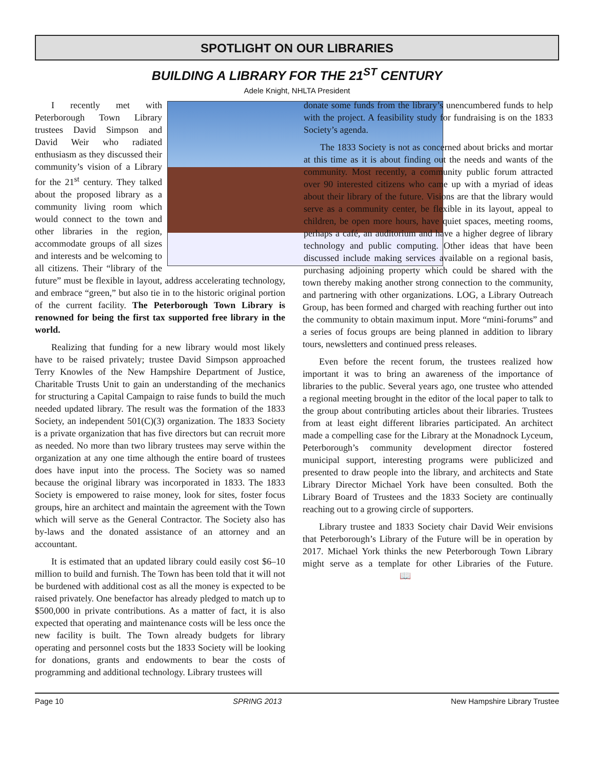SPOTLIGHT ON OUR LIBRARIES
BUILDING A LIBRARY FOR THE 21<sup>ST</sup> CENTURY
Adele Knight, NHLTA President
I recently met with Peterborough Town Library trustees David Simpson and David Weir who radiated enthusiasm as they discussed their community’s vision of a Library for the 21<sup>st</sup> century. They talked about the proposed library as a community living room which would connect to the town and other libraries in the region, accommodate groups of all sizes and interests and be welcoming to all citizens. Their “library of the future” must be flexible in layout, address accelerating technology, and embrace “green,” but also tie in to the historic original portion of the current facility. The Peterborough Town Library is renowned for being the first tax supported free library in the world.
Realizing that funding for a new library would most likely have to be raised privately; trustee David Simpson approached Terry Knowles of the New Hampshire Department of Justice, Charitable Trusts Unit to gain an understanding of the mechanics for structuring a Capital Campaign to raise funds to build the much needed updated library. The result was the formation of the 1833 Society, an independent 501(C)(3) organization. The 1833 Society is a private organization that has five directors but can recruit more as needed. No more than two library trustees may serve within the organization at any one time although the entire board of trustees does have input into the process. The Society was so named because the original library was incorporated in 1833. The 1833 Society is empowered to raise money, look for sites, foster focus groups, hire an architect and maintain the agreement with the Town which will serve as the General Contractor. The Society also has by-laws and the donated assistance of an attorney and an accountant.
It is estimated that an updated library could easily cost $6–10 million to build and furnish. The Town has been told that it will not be burdened with additional cost as all the money is expected to be raised privately. One benefactor has already pledged to match up to $500,000 in private contributions. As a matter of fact, it is also expected that operating and maintenance costs will be less once the new facility is built. The Town already budgets for library operating and personnel costs but the 1833 Society will be looking for donations, grants and endowments to bear the costs of programming and additional technology. Library trustees will
donate some funds from the library’s unencumbered funds to help with the project. A feasibility study for fundraising is on the 1833 Society’s agenda.
The 1833 Society is not as concerned about bricks and mortar at this time as it is about finding out the needs and wants of the community. Most recently, a community public forum attracted over 90 interested citizens who came up with a myriad of ideas about their library of the future. Visions are that the library would serve as a community center, be flexible in its layout, appeal to children, be open more hours, have quiet spaces, meeting rooms, perhaps a café, an auditorium and have a higher degree of library technology and public computing. Other ideas that have been discussed include making services available on a regional basis, purchasing adjoining property which could be shared with the town thereby making another strong connection to the community, and partnering with other organizations. LOG, a Library Outreach Group, has been formed and charged with reaching further out into the community to obtain maximum input. More “mini-forums” and a series of focus groups are being planned in addition to library tours, newsletters and continued press releases.
Even before the recent forum, the trustees realized how important it was to bring an awareness of the importance of libraries to the public. Several years ago, one trustee who attended a regional meeting brought in the editor of the local paper to talk to the group about contributing articles about their libraries. Trustees from at least eight different libraries participated. An architect made a compelling case for the Library at the Monadnock Lyceum, Peterborough’s community development director fostered municipal support, interesting programs were publicized and presented to draw people into the library, and architects and State Library Director Michael York have been consulted. Both the Library Board of Trustees and the 1833 Society are continually reaching out to a growing circle of supporters.
Library trustee and 1833 Society chair David Weir envisions that Peterborough’s Library of the Future will be in operation by 2017. Michael York thinks the new Peterborough Town Library might serve as a template for other Libraries of the Future. 📖
Page 10 SPRING 2013 New Hampshire Library Trustee